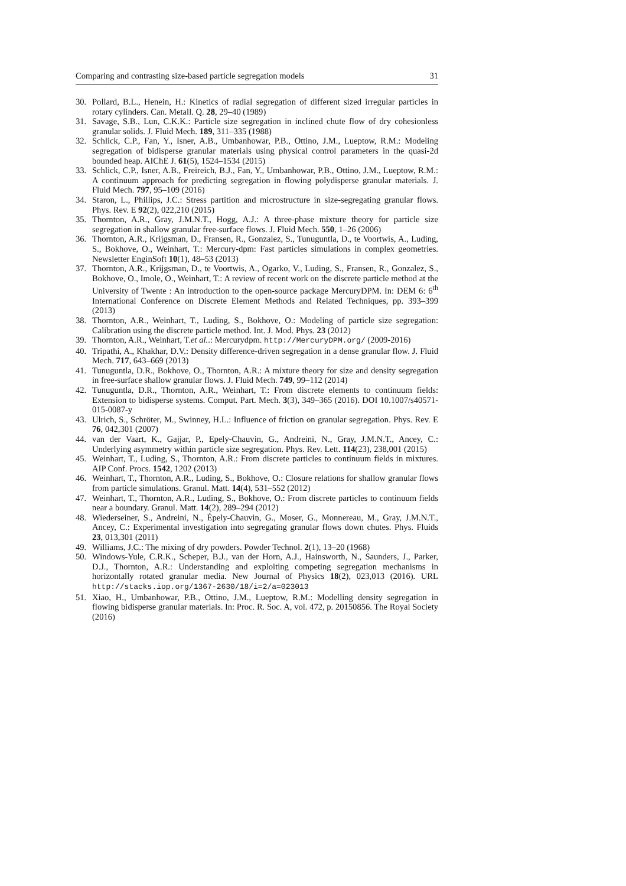Comparing and contrasting size-based particle segregation models 31
30. Pollard, B.L., Henein, H.: Kinetics of radial segregation of different sized irregular particles in rotary cylinders. Can. Metall. Q. 28, 29–40 (1989)
31. Savage, S.B., Lun, C.K.K.: Particle size segregation in inclined chute flow of dry cohesionless granular solids. J. Fluid Mech. 189, 311–335 (1988)
32. Schlick, C.P., Fan, Y., Isner, A.B., Umbanhowar, P.B., Ottino, J.M., Lueptow, R.M.: Modeling segregation of bidisperse granular materials using physical control parameters in the quasi-2d bounded heap. AIChE J. 61(5), 1524–1534 (2015)
33. Schlick, C.P., Isner, A.B., Freireich, B.J., Fan, Y., Umbanhowar, P.B., Ottino, J.M., Lueptow, R.M.: A continuum approach for predicting segregation in flowing polydisperse granular materials. J. Fluid Mech. 797, 95–109 (2016)
34. Staron, L., Phillips, J.C.: Stress partition and microstructure in size-segregating granular flows. Phys. Rev. E 92(2), 022,210 (2015)
35. Thornton, A.R., Gray, J.M.N.T., Hogg, A.J.: A three-phase mixture theory for particle size segregation in shallow granular free-surface flows. J. Fluid Mech. 550, 1–26 (2006)
36. Thornton, A.R., Krijgsman, D., Fransen, R., Gonzalez, S., Tunuguntla, D., te Voortwis, A., Luding, S., Bokhove, O., Weinhart, T.: Mercury-dpm: Fast particles simulations in complex geometries. Newsletter EnginSoft 10(1), 48–53 (2013)
37. Thornton, A.R., Krijgsman, D., te Voortwis, A., Ogarko, V., Luding, S., Fransen, R., Gonzalez, S., Bokhove, O., Imole, O., Weinhart, T.: A review of recent work on the discrete particle method at the University of Twente : An introduction to the open-source package MercuryDPM. In: DEM 6: 6<sup>th</sup> International Conference on Discrete Element Methods and Related Techniques, pp. 393–399 (2013)
38. Thornton, A.R., Weinhart, T., Luding, S., Bokhove, O.: Modeling of particle size segregation: Calibration using the discrete particle method. Int. J. Mod. Phys. 23 (2012)
39. Thornton, A.R., Weinhart, T.et al..: Mercurydpm. http://MercuryDPM.org/ (2009-2016)
40. Tripathi, A., Khakhar, D.V.: Density difference-driven segregation in a dense granular flow. J. Fluid Mech. 717, 643–669 (2013)
41. Tunuguntla, D.R., Bokhove, O., Thornton, A.R.: A mixture theory for size and density segregation in free-surface shallow granular flows. J. Fluid Mech. 749, 99–112 (2014)
42. Tunuguntla, D.R., Thornton, A.R., Weinhart, T.: From discrete elements to continuum fields: Extension to bidisperse systems. Comput. Part. Mech. 3(3), 349–365 (2016). DOI 10.1007/s40571-015-0087-y
43. Ulrich, S., Schröter, M., Swinney, H.L.: Influence of friction on granular segregation. Phys. Rev. E 76, 042,301 (2007)
44. van der Vaart, K., Gajjar, P., Epely-Chauvin, G., Andreini, N., Gray, J.M.N.T., Ancey, C.: Underlying asymmetry within particle size segregation. Phys. Rev. Lett. 114(23), 238,001 (2015)
45. Weinhart, T., Luding, S., Thornton, A.R.: From discrete particles to continuum fields in mixtures. AIP Conf. Procs. 1542, 1202 (2013)
46. Weinhart, T., Thornton, A.R., Luding, S., Bokhove, O.: Closure relations for shallow granular flows from particle simulations. Granul. Matt. 14(4), 531–552 (2012)
47. Weinhart, T., Thornton, A.R., Luding, S., Bokhove, O.: From discrete particles to continuum fields near a boundary. Granul. Matt. 14(2), 289–294 (2012)
48. Wiederseiner, S., Andreini, N., Épely-Chauvin, G., Moser, G., Monnereau, M., Gray, J.M.N.T., Ancey, C.: Experimental investigation into segregating granular flows down chutes. Phys. Fluids 23, 013,301 (2011)
49. Williams, J.C.: The mixing of dry powders. Powder Technol. 2(1), 13–20 (1968)
50. Windows-Yule, C.R.K., Scheper, B.J., van der Horn, A.J., Hainsworth, N., Saunders, J., Parker, D.J., Thornton, A.R.: Understanding and exploiting competing segregation mechanisms in horizontally rotated granular media. New Journal of Physics 18(2), 023,013 (2016). URL http://stacks.iop.org/1367-2630/18/i=2/a=023013
51. Xiao, H., Umbanhowar, P.B., Ottino, J.M., Lueptow, R.M.: Modelling density segregation in flowing bidisperse granular materials. In: Proc. R. Soc. A, vol. 472, p. 20150856. The Royal Society (2016)